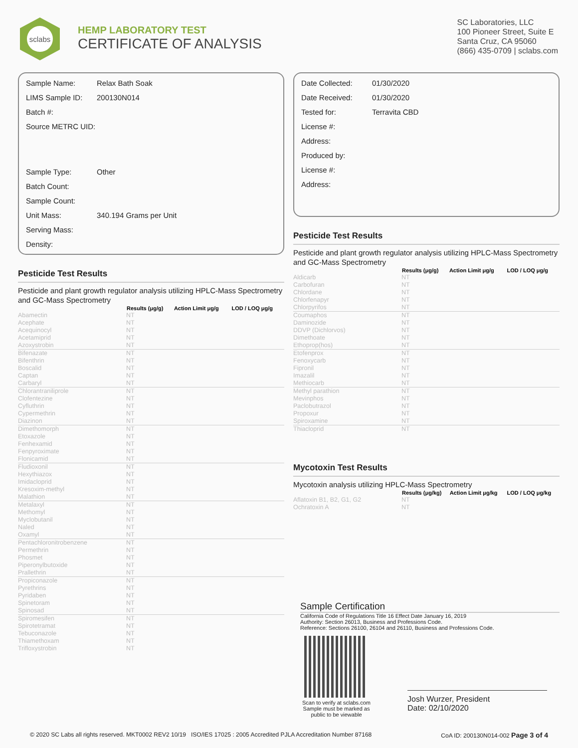sclabs
HEMP LABORATORY TEST
CERTIFICATE OF ANALYSIS
SC Laboratories, LLC
100 Pioneer Street, Suite E
Santa Cruz, CA 95060
(866) 435-0709 | sclabs.com
| Sample Name: | Relax Bath Soak |
| LIMS Sample ID: | 200130N014 |
| Batch #: | |
| Source METRC UID: | |
| Sample Type: | Other |
| Batch Count: | |
| Sample Count: | |
| Unit Mass: | 340.194 Grams per Unit |
| Serving Mass: | |
| Density: | |
Pesticide Test Results
Pesticide and plant growth regulator analysis utilizing HPLC-Mass Spectrometry and GC-Mass Spectrometry
| | Results (μg/g) | Action Limit μg/g | LOD / LOQ μg/g |
| --- | --- | --- | --- |
| Abamectin | NT | | |
| Acephate | NT | | |
| Acequinocyl | NT | | |
| Acetamiprid | NT | | |
| Azoxystrobin | NT | | |
| Bifenazate | NT | | |
| Bifenthrin | NT | | |
| Boscalid | NT | | |
| Captan | NT | | |
| Carbaryl | NT | | |
| Chlorantraniliprole | NT | | |
| Clofentezine | NT | | |
| Cyfluthrin | NT | | |
| Cypermethrin | NT | | |
| Diazinon | NT | | |
| Dimethomorph | NT | | |
| Etoxazole | NT | | |
| Fenhexamid | NT | | |
| Fenpyroximate | NT | | |
| Flonicamid | NT | | |
| Fludioxonil | NT | | |
| Hexythiazox | NT | | |
| Imidacloprid | NT | | |
| Kresoxim-methyl | NT | | |
| Malathion | NT | | |
| Metalaxyl | NT | | |
| Methomyl | NT | | |
| Myclobutanil | NT | | |
| Naled | NT | | |
| Oxamyl | NT | | |
| Pentachloronitrobenzene | NT | | |
| Permethrin | NT | | |
| Phosmet | NT | | |
| Piperonylbutoxide | NT | | |
| Prallethrin | NT | | |
| Propiconazole | NT | | |
| Pyrethrins | NT | | |
| Pyridaben | NT | | |
| Spinetoram | NT | | |
| Spinosad | NT | | |
| Spiromesifen | NT | | |
| Spirotetramat | NT | | |
| Tebuconazole | NT | | |
| Thiamethoxam | NT | | |
| Trifloxystrobin | NT | | |
| Date Collected: | 01/30/2020 |
| Date Received: | 01/30/2020 |
| Tested for: | Terravita CBD |
| License #: | |
| Address: | |
| Produced by: | |
| License #: | |
| Address: | |
Pesticide Test Results
Pesticide and plant growth regulator analysis utilizing HPLC-Mass Spectrometry and GC-Mass Spectrometry
| | Results (μg/g) | Action Limit μg/g | LOD / LOQ μg/g |
| --- | --- | --- | --- |
| Aldicarb | NT | | |
| Carbofuran | NT | | |
| Chlordane | NT | | |
| Chlorfenapyr | NT | | |
| Chlorpyrifos | NT | | |
| Coumaphos | NT | | |
| Daminozide | NT | | |
| DDVP (Dichlorvos) | NT | | |
| Dimethoate | NT | | |
| Ethoprop(hos) | NT | | |
| Etofenprox | NT | | |
| Fenoxycarb | NT | | |
| Fipronil | NT | | |
| Imazalil | NT | | |
| Methiocarb | NT | | |
| Methyl parathion | NT | | |
| Mevinphos | NT | | |
| Paclobutrazol | NT | | |
| Propoxur | NT | | |
| Spiroxamine | NT | | |
| Thiacloprid | NT | | |
Mycotoxin Test Results
Mycotoxin analysis utilizing HPLC-Mass Spectrometry
| | Results (μg/kg) | Action Limit μg/kg | LOD / LOQ μg/kg |
| --- | --- | --- | --- |
| Aflatoxin B1, B2, G1, G2 | NT | | |
| Ochratoxin A | NT | | |
Sample Certification
California Code of Regulations Title 16 Effect Date January 16, 2019
Authority: Section 26013, Business and Professions Code.
Reference: Sections 26100, 26104 and 26110, Business and Professions Code.
Scan to verify at sclabs.com
Sample must be marked as public to be viewable
Josh Wurzer, President
Date: 02/10/2020
© 2020 SC Labs all rights reserved. MKT0002 REV2 10/19 ISO/IES 17025 : 2005 Accredited PJLA Accreditation Number 87168 CoA ID: 200130N014-002 Page 3 of 4